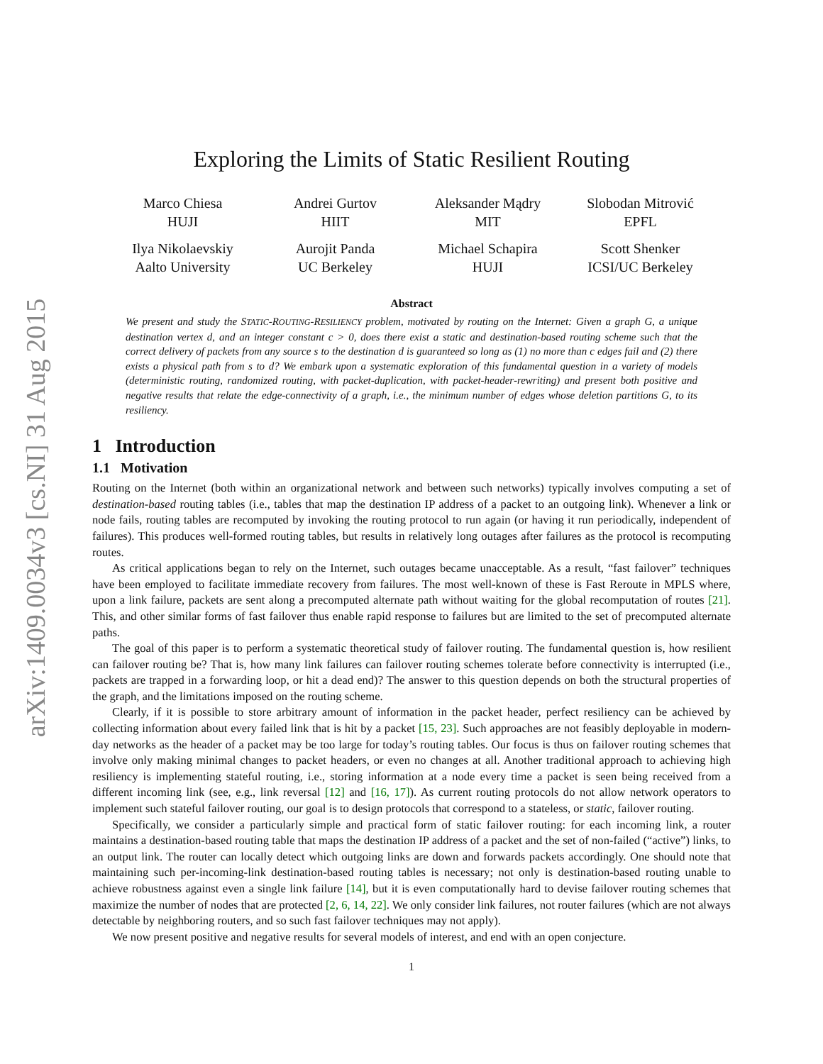arXiv:1409.0034v3 [cs.NI] 31 Aug 2015
Exploring the Limits of Static Resilient Routing
Marco Chiesa
HUJI
Andrei Gurtov
HIIT
Aleksander Mądry
MIT
Slobodan Mitrović
EPFL
Ilya Nikolaevskiy
Aalto University
Aurojit Panda
UC Berkeley
Michael Schapira
HUJI
Scott Shenker
ICSI/UC Berkeley
Abstract
We present and study the STATIC-ROUTING-RESILIENCY problem, motivated by routing on the Internet: Given a graph G, a unique destination vertex d, and an integer constant c > 0, does there exist a static and destination-based routing scheme such that the correct delivery of packets from any source s to the destination d is guaranteed so long as (1) no more than c edges fail and (2) there exists a physical path from s to d? We embark upon a systematic exploration of this fundamental question in a variety of models (deterministic routing, randomized routing, with packet-duplication, with packet-header-rewriting) and present both positive and negative results that relate the edge-connectivity of a graph, i.e., the minimum number of edges whose deletion partitions G, to its resiliency.
1 Introduction
1.1 Motivation
Routing on the Internet (both within an organizational network and between such networks) typically involves computing a set of destination-based routing tables (i.e., tables that map the destination IP address of a packet to an outgoing link). Whenever a link or node fails, routing tables are recomputed by invoking the routing protocol to run again (or having it run periodically, independent of failures). This produces well-formed routing tables, but results in relatively long outages after failures as the protocol is recomputing routes.
As critical applications began to rely on the Internet, such outages became unacceptable. As a result, “fast failover” techniques have been employed to facilitate immediate recovery from failures. The most well-known of these is Fast Reroute in MPLS where, upon a link failure, packets are sent along a precomputed alternate path without waiting for the global recomputation of routes [21]. This, and other similar forms of fast failover thus enable rapid response to failures but are limited to the set of precomputed alternate paths.
The goal of this paper is to perform a systematic theoretical study of failover routing. The fundamental question is, how resilient can failover routing be? That is, how many link failures can failover routing schemes tolerate before connectivity is interrupted (i.e., packets are trapped in a forwarding loop, or hit a dead end)? The answer to this question depends on both the structural properties of the graph, and the limitations imposed on the routing scheme.
Clearly, if it is possible to store arbitrary amount of information in the packet header, perfect resiliency can be achieved by collecting information about every failed link that is hit by a packet [15, 23]. Such approaches are not feasibly deployable in modern-day networks as the header of a packet may be too large for today’s routing tables. Our focus is thus on failover routing schemes that involve only making minimal changes to packet headers, or even no changes at all. Another traditional approach to achieving high resiliency is implementing stateful routing, i.e., storing information at a node every time a packet is seen being received from a different incoming link (see, e.g., link reversal [12] and [16, 17]). As current routing protocols do not allow network operators to implement such stateful failover routing, our goal is to design protocols that correspond to a stateless, or static, failover routing.
Specifically, we consider a particularly simple and practical form of static failover routing: for each incoming link, a router maintains a destination-based routing table that maps the destination IP address of a packet and the set of non-failed (“active”) links, to an output link. The router can locally detect which outgoing links are down and forwards packets accordingly. One should note that maintaining such per-incoming-link destination-based routing tables is necessary; not only is destination-based routing unable to achieve robustness against even a single link failure [14], but it is even computationally hard to devise failover routing schemes that maximize the number of nodes that are protected [2, 6, 14, 22]. We only consider link failures, not router failures (which are not always detectable by neighboring routers, and so such fast failover techniques may not apply).
We now present positive and negative results for several models of interest, and end with an open conjecture.
1